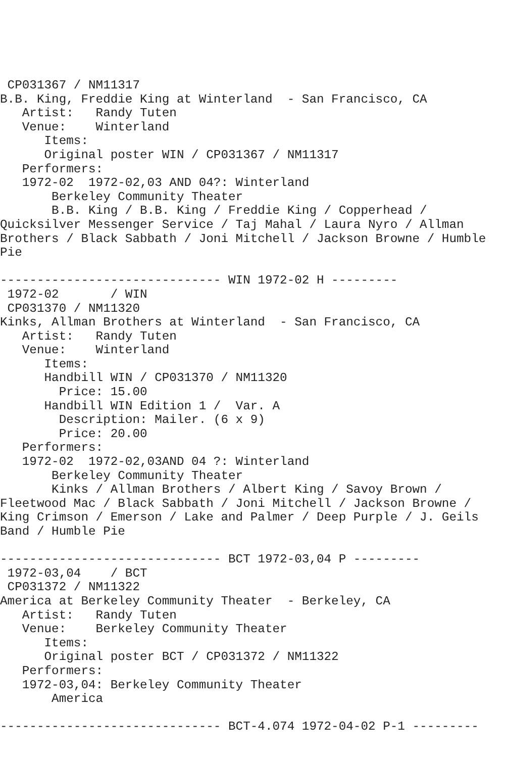CP031367 / NM11317
B.B. King, Freddie King at Winterland  - San Francisco, CA
   Artist:   Randy Tuten
   Venue:    Winterland
      Items:
      Original poster WIN / CP031367 / NM11317
   Performers:
   1972-02  1972-02,03 AND 04?: Winterland
       Berkeley Community Theater
       B.B. King / B.B. King / Freddie King / Copperhead /
Quicksilver Messenger Service / Taj Mahal / Laura Nyro / Allman
Brothers / Black Sabbath / Joni Mitchell / Jackson Browne / Humble
Pie

------------------------------ WIN 1972-02 H ---------
 1972-02       / WIN
 CP031370 / NM11320
Kinks, Allman Brothers at Winterland  - San Francisco, CA
   Artist:   Randy Tuten
   Venue:    Winterland
      Items:
      Handbill WIN / CP031370 / NM11320
        Price: 15.00
      Handbill WIN Edition 1 /  Var. A
        Description: Mailer. (6 x 9)
        Price: 20.00
   Performers:
   1972-02  1972-02,03AND 04 ?: Winterland
       Berkeley Community Theater
       Kinks / Allman Brothers / Albert King / Savoy Brown /
Fleetwood Mac / Black Sabbath / Joni Mitchell / Jackson Browne /
King Crimson / Emerson / Lake and Palmer / Deep Purple / J. Geils
Band / Humble Pie

------------------------------ BCT 1972-03,04 P ---------
 1972-03,04    / BCT
 CP031372 / NM11322
America at Berkeley Community Theater  - Berkeley, CA
   Artist:   Randy Tuten
   Venue:    Berkeley Community Theater
      Items:
      Original poster BCT / CP031372 / NM11322
   Performers:
   1972-03,04: Berkeley Community Theater
       America

------------------------------ BCT-4.074 1972-04-02 P-1 ---------